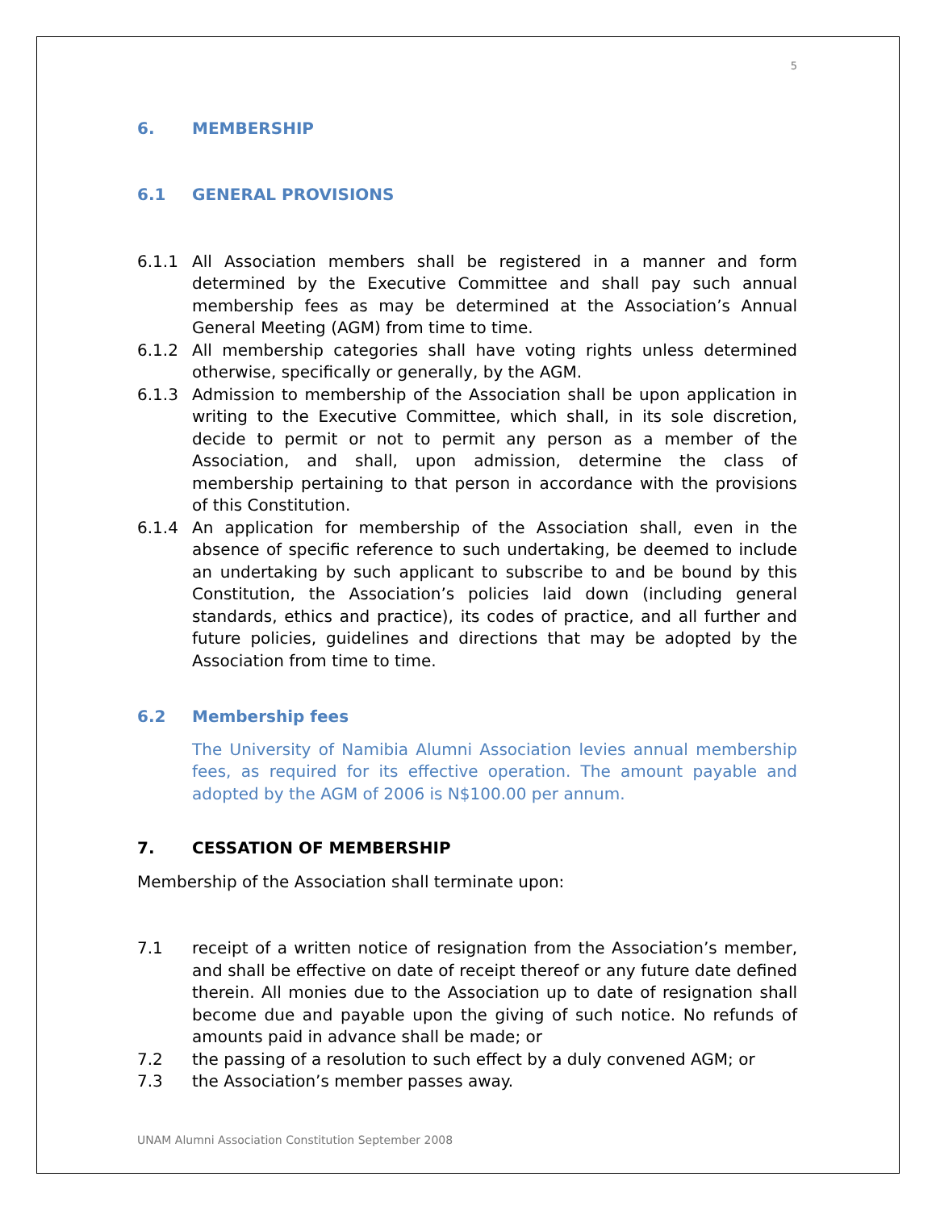5
6. MEMBERSHIP
6.1 GENERAL PROVISIONS
6.1.1 All Association members shall be registered in a manner and form determined by the Executive Committee and shall pay such annual membership fees as may be determined at the Association’s Annual General Meeting (AGM) from time to time.
6.1.2 All membership categories shall have voting rights unless determined otherwise, specifically or generally, by the AGM.
6.1.3 Admission to membership of the Association shall be upon application in writing to the Executive Committee, which shall, in its sole discretion, decide to permit or not to permit any person as a member of the Association, and shall, upon admission, determine the class of membership pertaining to that person in accordance with the provisions of this Constitution.
6.1.4 An application for membership of the Association shall, even in the absence of specific reference to such undertaking, be deemed to include an undertaking by such applicant to subscribe to and be bound by this Constitution, the Association’s policies laid down (including general standards, ethics and practice), its codes of practice, and all further and future policies, guidelines and directions that may be adopted by the Association from time to time.
6.2 Membership fees
The University of Namibia Alumni Association levies annual membership fees, as required for its effective operation. The amount payable and adopted by the AGM of 2006 is N$100.00 per annum.
7. CESSATION OF MEMBERSHIP
Membership of the Association shall terminate upon:
7.1 receipt of a written notice of resignation from the Association’s member, and shall be effective on date of receipt thereof or any future date defined therein. All monies due to the Association up to date of resignation shall become due and payable upon the giving of such notice. No refunds of amounts paid in advance shall be made; or
7.2 the passing of a resolution to such effect by a duly convened AGM; or
7.3 the Association’s member passes away.
UNAM Alumni Association Constitution September 2008